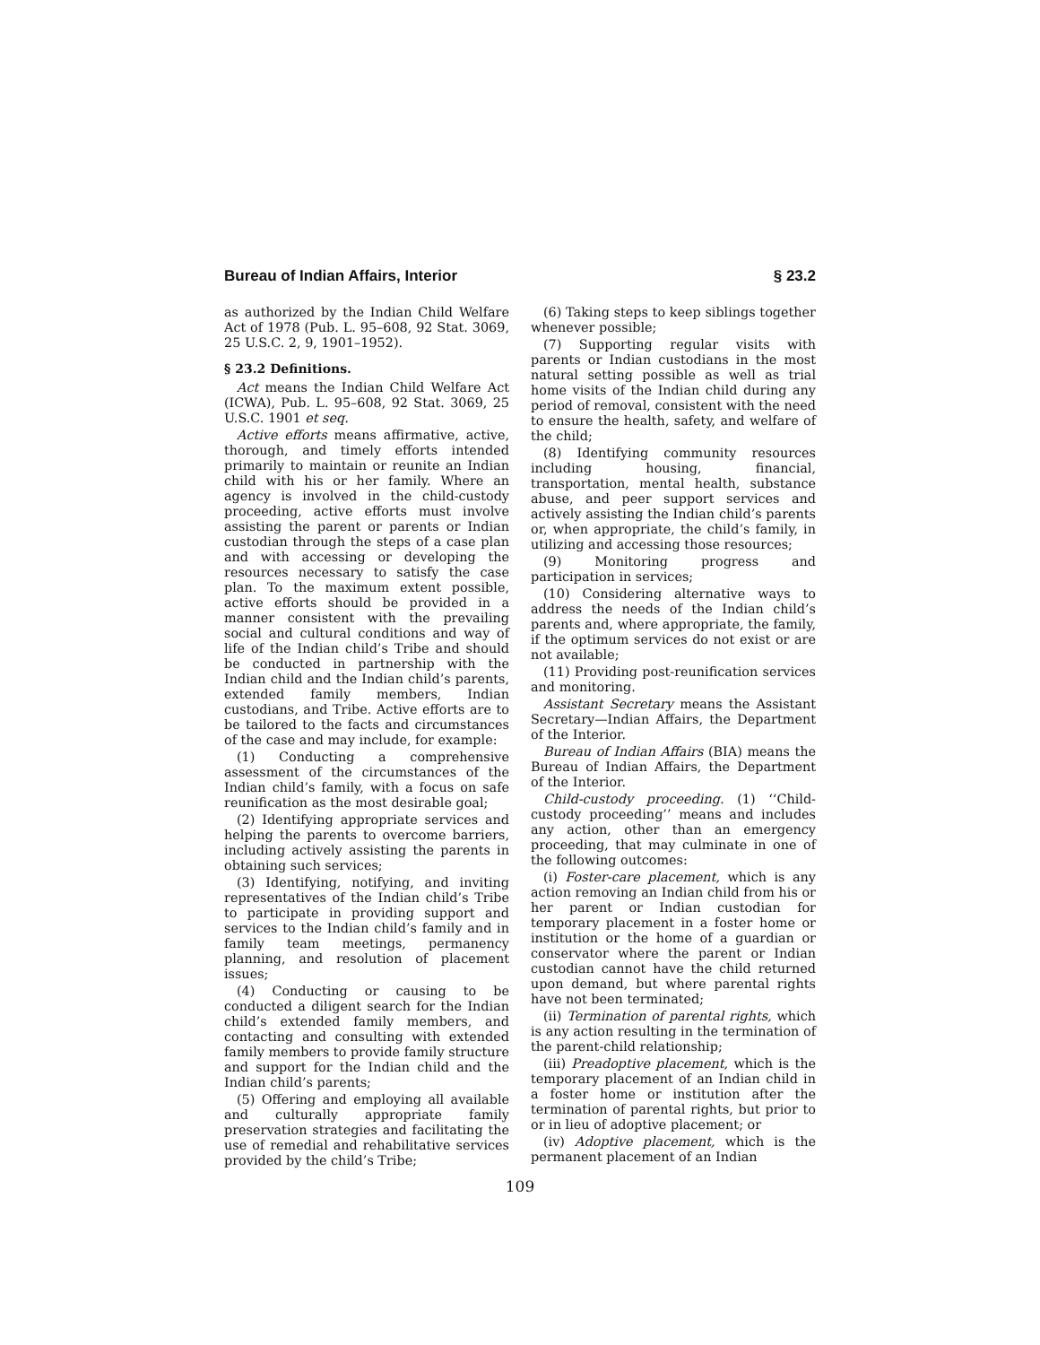Bureau of Indian Affairs, Interior § 23.2
as authorized by the Indian Child Welfare Act of 1978 (Pub. L. 95–608, 92 Stat. 3069, 25 U.S.C. 2, 9, 1901–1952).
§ 23.2 Definitions.
Act means the Indian Child Welfare Act (ICWA), Pub. L. 95–608, 92 Stat. 3069, 25 U.S.C. 1901 et seq.
Active efforts means affirmative, active, thorough, and timely efforts intended primarily to maintain or reunite an Indian child with his or her family. Where an agency is involved in the child-custody proceeding, active efforts must involve assisting the parent or parents or Indian custodian through the steps of a case plan and with accessing or developing the resources necessary to satisfy the case plan. To the maximum extent possible, active efforts should be provided in a manner consistent with the prevailing social and cultural conditions and way of life of the Indian child’s Tribe and should be conducted in partnership with the Indian child and the Indian child’s parents, extended family members, Indian custodians, and Tribe. Active efforts are to be tailored to the facts and circumstances of the case and may include, for example:
(1) Conducting a comprehensive assessment of the circumstances of the Indian child’s family, with a focus on safe reunification as the most desirable goal;
(2) Identifying appropriate services and helping the parents to overcome barriers, including actively assisting the parents in obtaining such services;
(3) Identifying, notifying, and inviting representatives of the Indian child’s Tribe to participate in providing support and services to the Indian child’s family and in family team meetings, permanency planning, and resolution of placement issues;
(4) Conducting or causing to be conducted a diligent search for the Indian child’s extended family members, and contacting and consulting with extended family members to provide family structure and support for the Indian child and the Indian child’s parents;
(5) Offering and employing all available and culturally appropriate family preservation strategies and facilitating the use of remedial and rehabilitative services provided by the child’s Tribe;
(6) Taking steps to keep siblings together whenever possible;
(7) Supporting regular visits with parents or Indian custodians in the most natural setting possible as well as trial home visits of the Indian child during any period of removal, consistent with the need to ensure the health, safety, and welfare of the child;
(8) Identifying community resources including housing, financial, transportation, mental health, substance abuse, and peer support services and actively assisting the Indian child’s parents or, when appropriate, the child’s family, in utilizing and accessing those resources;
(9) Monitoring progress and participation in services;
(10) Considering alternative ways to address the needs of the Indian child’s parents and, where appropriate, the family, if the optimum services do not exist or are not available;
(11) Providing post-reunification services and monitoring.
Assistant Secretary means the Assistant Secretary—Indian Affairs, the Department of the Interior.
Bureau of Indian Affairs (BIA) means the Bureau of Indian Affairs, the Department of the Interior.
Child-custody proceeding. (1) ‘‘Child-custody proceeding’’ means and includes any action, other than an emergency proceeding, that may culminate in one of the following outcomes:
(i) Foster-care placement, which is any action removing an Indian child from his or her parent or Indian custodian for temporary placement in a foster home or institution or the home of a guardian or conservator where the parent or Indian custodian cannot have the child returned upon demand, but where parental rights have not been terminated;
(ii) Termination of parental rights, which is any action resulting in the termination of the parent-child relationship;
(iii) Preadoptive placement, which is the temporary placement of an Indian child in a foster home or institution after the termination of parental rights, but prior to or in lieu of adoptive placement; or
(iv) Adoptive placement, which is the permanent placement of an Indian
109